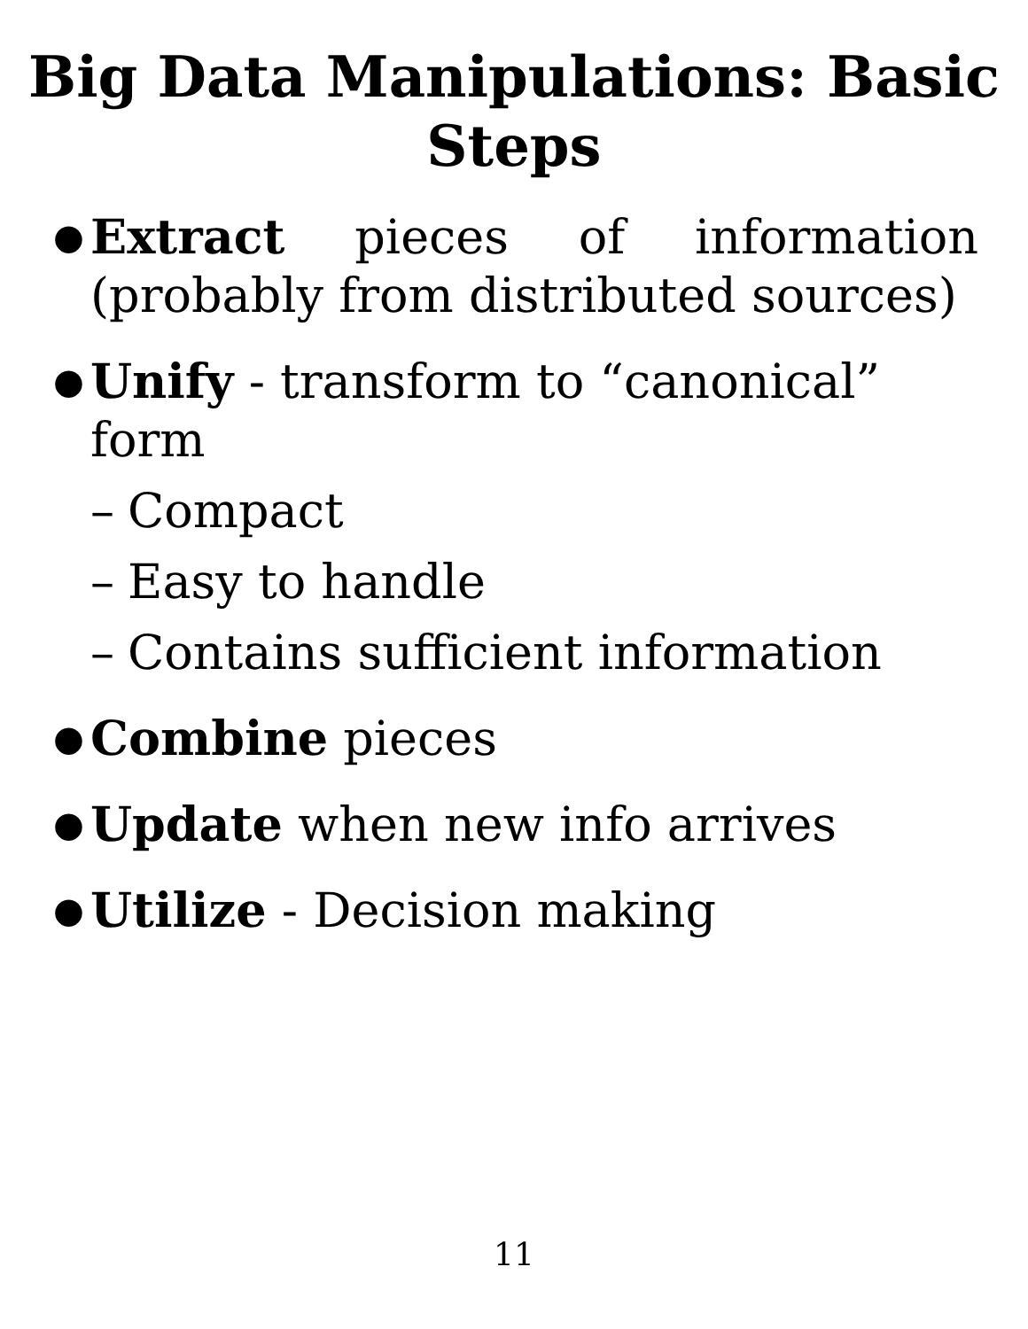Big Data Manipulations: Basic
Steps
● Extract pieces of information (probably from distributed sources)
● Unify - transform to “canonical” form
– Compact
– Easy to handle
– Contains sufficient information
● Combine pieces
● Update when new info arrives
● Utilize - Decision making
11